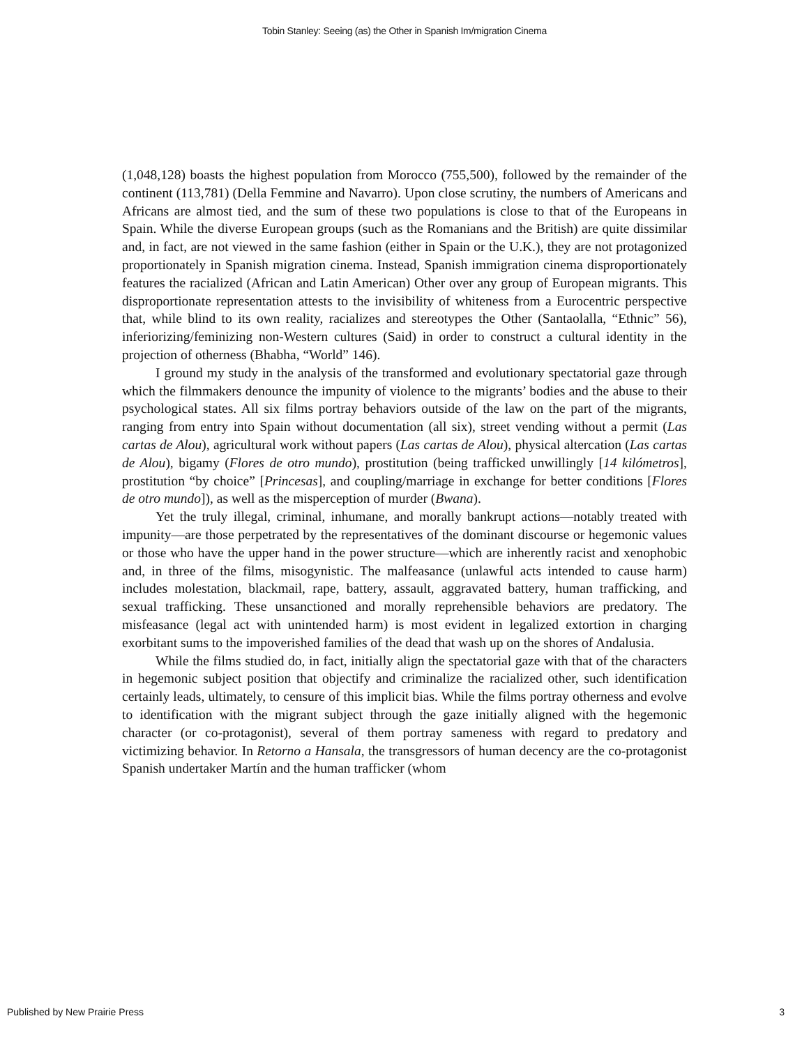Tobin Stanley: Seeing (as) the Other in Spanish Im/migration Cinema
(1,048,128) boasts the highest population from Morocco (755,500), followed by the remainder of the continent (113,781) (Della Femmine and Navarro). Upon close scrutiny, the numbers of Americans and Africans are almost tied, and the sum of these two populations is close to that of the Europeans in Spain. While the diverse European groups (such as the Romanians and the British) are quite dissimilar and, in fact, are not viewed in the same fashion (either in Spain or the U.K.), they are not protagonized proportionately in Spanish migration cinema. Instead, Spanish immigration cinema disproportionately features the racialized (African and Latin American) Other over any group of European migrants. This disproportionate representation attests to the invisibility of whiteness from a Eurocentric perspective that, while blind to its own reality, racializes and stereotypes the Other (Santaolalla, “Ethnic” 56), inferiorizing/feminizing non-Western cultures (Said) in order to construct a cultural identity in the projection of otherness (Bhabha, “World” 146).
I ground my study in the analysis of the transformed and evolutionary spectatorial gaze through which the filmmakers denounce the impunity of violence to the migrants’ bodies and the abuse to their psychological states. All six films portray behaviors outside of the law on the part of the migrants, ranging from entry into Spain without documentation (all six), street vending without a permit (Las cartas de Alou), agricultural work without papers (Las cartas de Alou), physical altercation (Las cartas de Alou), bigamy (Flores de otro mundo), prostitution (being trafficked unwillingly [14 kilómetros], prostitution “by choice” [Princesas], and coupling/marriage in exchange for better conditions [Flores de otro mundo]), as well as the misperception of murder (Bwana).
Yet the truly illegal, criminal, inhumane, and morally bankrupt actions—notably treated with impunity—are those perpetrated by the representatives of the dominant discourse or hegemonic values or those who have the upper hand in the power structure—which are inherently racist and xenophobic and, in three of the films, misogynistic. The malfeasance (unlawful acts intended to cause harm) includes molestation, blackmail, rape, battery, assault, aggravated battery, human trafficking, and sexual trafficking. These unsanctioned and morally reprehensible behaviors are predatory. The misfeasance (legal act with unintended harm) is most evident in legalized extortion in charging exorbitant sums to the impoverished families of the dead that wash up on the shores of Andalusia.
While the films studied do, in fact, initially align the spectatorial gaze with that of the characters in hegemonic subject position that objectify and criminalize the racialized other, such identification certainly leads, ultimately, to censure of this implicit bias. While the films portray otherness and evolve to identification with the migrant subject through the gaze initially aligned with the hegemonic character (or co-protagonist), several of them portray sameness with regard to predatory and victimizing behavior. In Retorno a Hansala, the transgressors of human decency are the co-protagonist Spanish undertaker Martín and the human trafficker (whom
Published by New Prairie Press 3